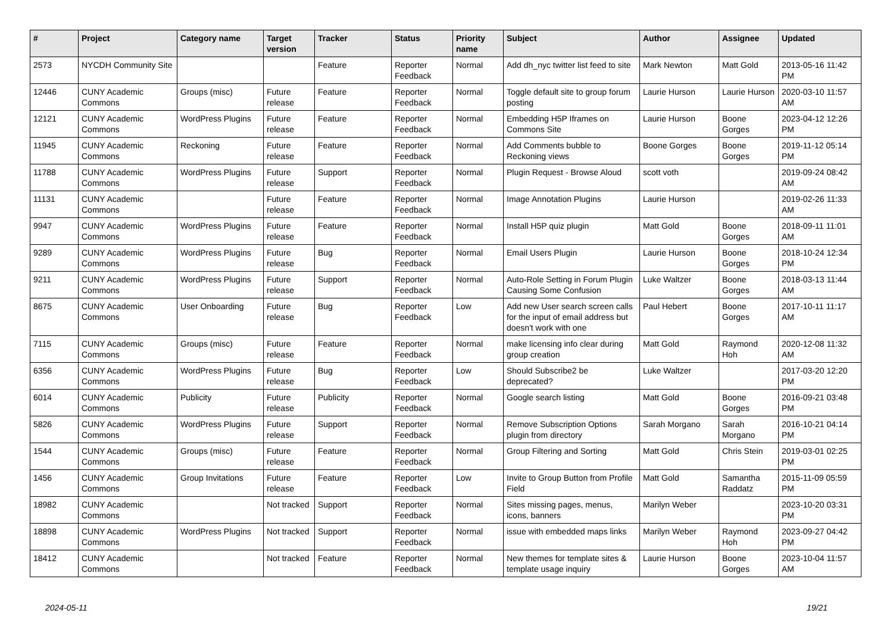| # | Project | Category name | Target version | Tracker | Status | Priority name | Subject | Author | Assignee | Updated |
| --- | --- | --- | --- | --- | --- | --- | --- | --- | --- | --- |
| 2573 | NYCDH Community Site | | | Feature | Reporter Feedback | Normal | Add dh_nyc twitter list feed to site | Mark Newton | Matt Gold | 2013-05-16 11:42 PM |
| 12446 | CUNY Academic Commons | Groups (misc) | Future release | Feature | Reporter Feedback | Normal | Toggle default site to group forum posting | Laurie Hurson | Laurie Hurson | 2020-03-10 11:57 AM |
| 12121 | CUNY Academic Commons | WordPress Plugins | Future release | Feature | Reporter Feedback | Normal | Embedding H5P Iframes on Commons Site | Laurie Hurson | Boone Gorges | 2023-04-12 12:26 PM |
| 11945 | CUNY Academic Commons | Reckoning | Future release | Feature | Reporter Feedback | Normal | Add Comments bubble to Reckoning views | Boone Gorges | Boone Gorges | 2019-11-12 05:14 PM |
| 11788 | CUNY Academic Commons | WordPress Plugins | Future release | Support | Reporter Feedback | Normal | Plugin Request - Browse Aloud | scott voth | | 2019-09-24 08:42 AM |
| 11131 | CUNY Academic Commons | | Future release | Feature | Reporter Feedback | Normal | Image Annotation Plugins | Laurie Hurson | | 2019-02-26 11:33 AM |
| 9947 | CUNY Academic Commons | WordPress Plugins | Future release | Feature | Reporter Feedback | Normal | Install H5P quiz plugin | Matt Gold | Boone Gorges | 2018-09-11 11:01 AM |
| 9289 | CUNY Academic Commons | WordPress Plugins | Future release | Bug | Reporter Feedback | Normal | Email Users Plugin | Laurie Hurson | Boone Gorges | 2018-10-24 12:34 PM |
| 9211 | CUNY Academic Commons | WordPress Plugins | Future release | Support | Reporter Feedback | Normal | Auto-Role Setting in Forum Plugin Causing Some Confusion | Luke Waltzer | Boone Gorges | 2018-03-13 11:44 AM |
| 8675 | CUNY Academic Commons | User Onboarding | Future release | Bug | Reporter Feedback | Low | Add new User search screen calls for the input of email address but doesn't work with one | Paul Hebert | Boone Gorges | 2017-10-11 11:17 AM |
| 7115 | CUNY Academic Commons | Groups (misc) | Future release | Feature | Reporter Feedback | Normal | make licensing info clear during group creation | Matt Gold | Raymond Hoh | 2020-12-08 11:32 AM |
| 6356 | CUNY Academic Commons | WordPress Plugins | Future release | Bug | Reporter Feedback | Low | Should Subscribe2 be deprecated? | Luke Waltzer | | 2017-03-20 12:20 PM |
| 6014 | CUNY Academic Commons | Publicity | Future release | Publicity | Reporter Feedback | Normal | Google search listing | Matt Gold | Boone Gorges | 2016-09-21 03:48 PM |
| 5826 | CUNY Academic Commons | WordPress Plugins | Future release | Support | Reporter Feedback | Normal | Remove Subscription Options plugin from directory | Sarah Morgano | Sarah Morgano | 2016-10-21 04:14 PM |
| 1544 | CUNY Academic Commons | Groups (misc) | Future release | Feature | Reporter Feedback | Normal | Group Filtering and Sorting | Matt Gold | Chris Stein | 2019-03-01 02:25 PM |
| 1456 | CUNY Academic Commons | Group Invitations | Future release | Feature | Reporter Feedback | Low | Invite to Group Button from Profile Field | Matt Gold | Samantha Raddatz | 2015-11-09 05:59 PM |
| 18982 | CUNY Academic Commons | | Not tracked | Support | Reporter Feedback | Normal | Sites missing pages, menus, icons, banners | Marilyn Weber | | 2023-10-20 03:31 PM |
| 18898 | CUNY Academic Commons | WordPress Plugins | Not tracked | Support | Reporter Feedback | Normal | issue with embedded maps links | Marilyn Weber | Raymond Hoh | 2023-09-27 04:42 PM |
| 18412 | CUNY Academic Commons | | Not tracked | Feature | Reporter Feedback | Normal | New themes for template sites & template usage inquiry | Laurie Hurson | Boone Gorges | 2023-10-04 11:57 AM |
2024-05-11 19/21